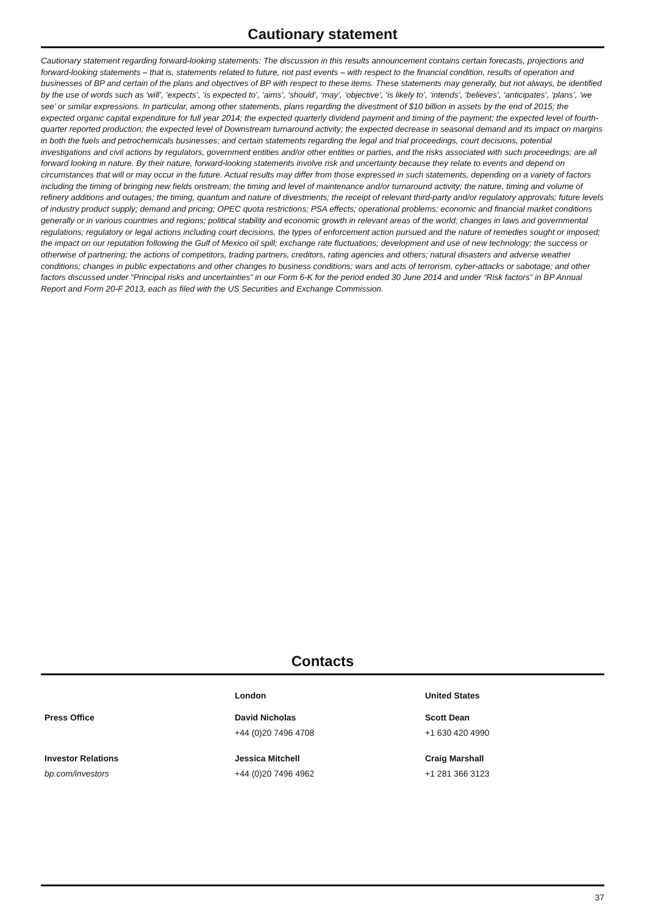Cautionary statement
Cautionary statement regarding forward-looking statements: The discussion in this results announcement contains certain forecasts, projections and forward-looking statements – that is, statements related to future, not past events – with respect to the financial condition, results of operation and businesses of BP and certain of the plans and objectives of BP with respect to these items. These statements may generally, but not always, be identified by the use of words such as ‘will’, ‘expects’, ‘is expected to’, ‘aims’, ‘should’, ‘may’, ‘objective’, ‘is likely to’, ‘intends’, ‘believes’, ‘anticipates’, ‘plans’, ‘we see’ or similar expressions. In particular, among other statements, plans regarding the divestment of $10 billion in assets by the end of 2015; the expected organic capital expenditure for full year 2014; the expected quarterly dividend payment and timing of the payment; the expected level of fourth-quarter reported production; the expected level of Downstream turnaround activity; the expected decrease in seasonal demand and its impact on margins in both the fuels and petrochemicals businesses; and certain statements regarding the legal and trial proceedings, court decisions, potential investigations and civil actions by regulators, government entities and/or other entities or parties, and the risks associated with such proceedings; are all forward looking in nature. By their nature, forward-looking statements involve risk and uncertainty because they relate to events and depend on circumstances that will or may occur in the future. Actual results may differ from those expressed in such statements, depending on a variety of factors including the timing of bringing new fields onstream; the timing and level of maintenance and/or turnaround activity; the nature, timing and volume of refinery additions and outages; the timing, quantum and nature of divestments; the receipt of relevant third-party and/or regulatory approvals; future levels of industry product supply; demand and pricing; OPEC quota restrictions; PSA effects; operational problems; economic and financial market conditions generally or in various countries and regions; political stability and economic growth in relevant areas of the world; changes in laws and governmental regulations; regulatory or legal actions including court decisions, the types of enforcement action pursued and the nature of remedies sought or imposed; the impact on our reputation following the Gulf of Mexico oil spill; exchange rate fluctuations; development and use of new technology; the success or otherwise of partnering; the actions of competitors, trading partners, creditors, rating agencies and others; natural disasters and adverse weather conditions; changes in public expectations and other changes to business conditions; wars and acts of terrorism, cyber-attacks or sabotage; and other factors discussed under “Principal risks and uncertainties” in our Form 6-K for the period ended 30 June 2014 and under “Risk factors” in BP Annual Report and Form 20-F 2013, each as filed with the US Securities and Exchange Commission.
Contacts
| | London | United States |
| --- | --- | --- |
| Press Office | David Nicholas +44 (0)20 7496 4708 | Scott Dean +1 630 420 4990 |
| Investor Relations bp.com/investors | Jessica Mitchell +44 (0)20 7496 4962 | Craig Marshall +1 281 366 3123 |
37